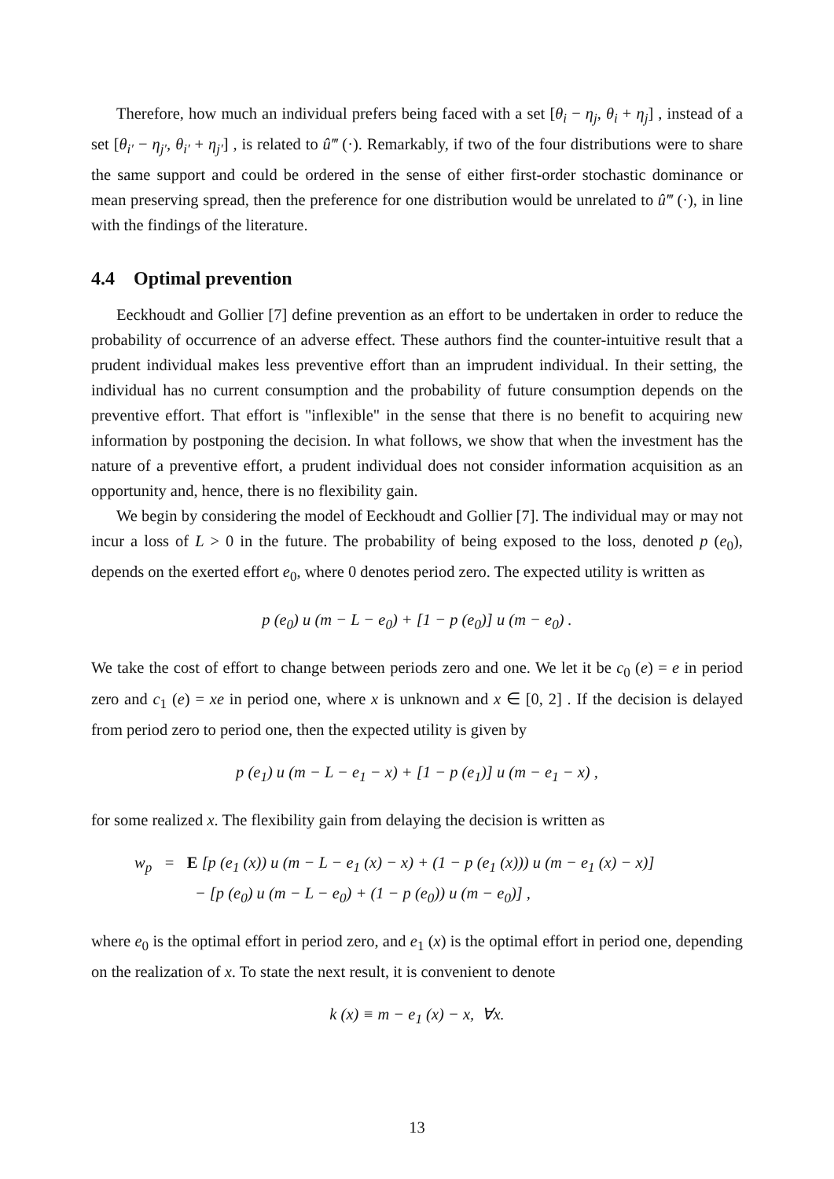Therefore, how much an individual prefers being faced with a set [θ<sub>i</sub> − η<sub>j</sub>, θ<sub>i</sub> + η<sub>j</sub>] , instead of a set [θ<sub>i′</sub> − η<sub>j′</sub>, θ<sub>i′</sub> + η<sub>j′</sub>] , is related to û‴ (·). Remarkably, if two of the four distributions were to share the same support and could be ordered in the sense of either first-order stochastic dominance or mean preserving spread, then the preference for one distribution would be unrelated to û‴ (·), in line with the findings of the literature.
4.4 Optimal prevention
Eeckhoudt and Gollier [7] define prevention as an effort to be undertaken in order to reduce the probability of occurrence of an adverse effect. These authors find the counter-intuitive result that a prudent individual makes less preventive effort than an imprudent individual. In their setting, the individual has no current consumption and the probability of future consumption depends on the preventive effort. That effort is "inflexible" in the sense that there is no benefit to acquiring new information by postponing the decision. In what follows, we show that when the investment has the nature of a preventive effort, a prudent individual does not consider information acquisition as an opportunity and, hence, there is no flexibility gain.
We begin by considering the model of Eeckhoudt and Gollier [7]. The individual may or may not incur a loss of L > 0 in the future. The probability of being exposed to the loss, denoted p (e<sub>0</sub>), depends on the exerted effort e<sub>0</sub>, where 0 denotes period zero. The expected utility is written as
p (e<sub>0</sub>) u (m − L − e<sub>0</sub>) + [1 − p (e<sub>0</sub>)] u (m − e<sub>0</sub>) .
We take the cost of effort to change between periods zero and one. We let it be c<sub>0</sub> (e) = e in period zero and c<sub>1</sub> (e) = xe in period one, where x is unknown and x ∈ [0, 2] . If the decision is delayed from period zero to period one, then the expected utility is given by
p (e<sub>1</sub>) u (m − L − e<sub>1</sub> − x) + [1 − p (e<sub>1</sub>)] u (m − e<sub>1</sub> − x) ,
for some realized x. The flexibility gain from delaying the decision is written as
w<sub>p</sub> = E [p (e<sub>1</sub> (x)) u (m − L − e<sub>1</sub> (x) − x) + (1 − p (e<sub>1</sub> (x))) u (m − e<sub>1</sub> (x) − x)]
− [p (e<sub>0</sub>) u (m − L − e<sub>0</sub>) + (1 − p (e<sub>0</sub>)) u (m − e<sub>0</sub>)] ,
where e<sub>0</sub> is the optimal effort in period zero, and e<sub>1</sub> (x) is the optimal effort in period one, depending on the realization of x. To state the next result, it is convenient to denote
k (x) ≡ m − e<sub>1</sub> (x) − x, ∀x.
13